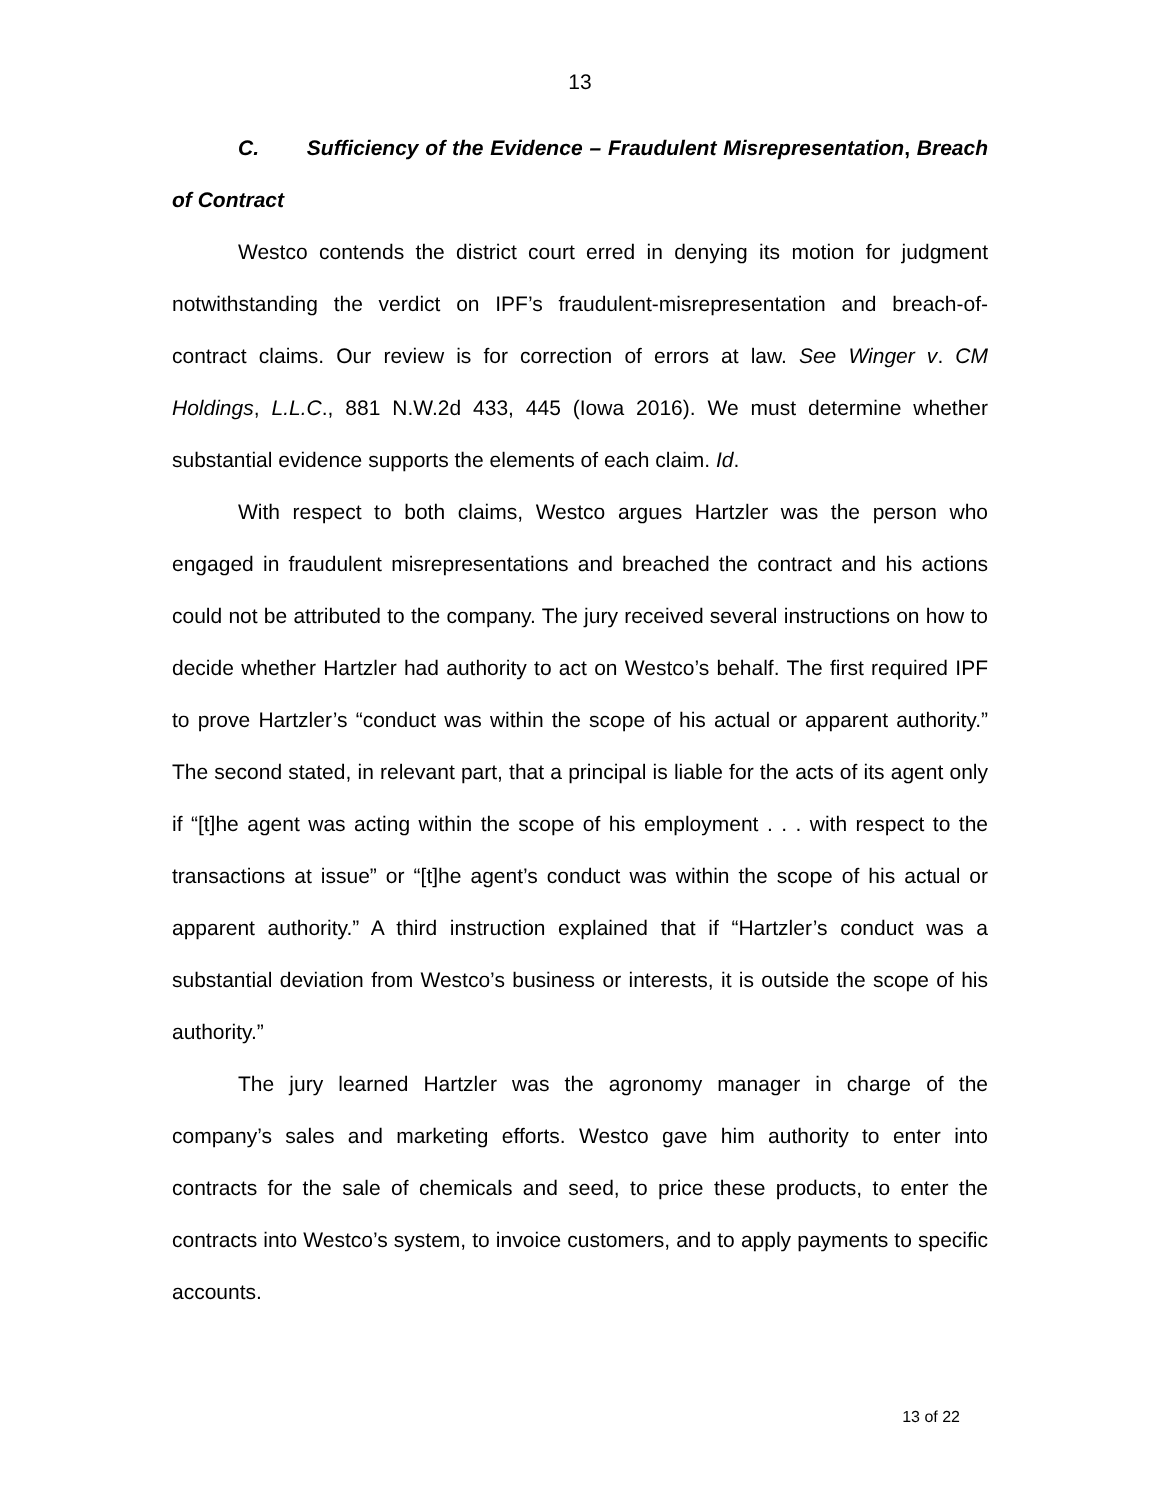13
C. Sufficiency of the Evidence – Fraudulent Misrepresentation, Breach of Contract
Westco contends the district court erred in denying its motion for judgment notwithstanding the verdict on IPF’s fraudulent-misrepresentation and breach-of-contract claims. Our review is for correction of errors at law. See Winger v. CM Holdings, L.L.C., 881 N.W.2d 433, 445 (Iowa 2016). We must determine whether substantial evidence supports the elements of each claim. Id.
With respect to both claims, Westco argues Hartzler was the person who engaged in fraudulent misrepresentations and breached the contract and his actions could not be attributed to the company. The jury received several instructions on how to decide whether Hartzler had authority to act on Westco’s behalf. The first required IPF to prove Hartzler’s “conduct was within the scope of his actual or apparent authority.” The second stated, in relevant part, that a principal is liable for the acts of its agent only if “[t]he agent was acting within the scope of his employment . . . with respect to the transactions at issue” or “[t]he agent’s conduct was within the scope of his actual or apparent authority.” A third instruction explained that if “Hartzler’s conduct was a substantial deviation from Westco’s business or interests, it is outside the scope of his authority.”
The jury learned Hartzler was the agronomy manager in charge of the company’s sales and marketing efforts. Westco gave him authority to enter into contracts for the sale of chemicals and seed, to price these products, to enter the contracts into Westco’s system, to invoice customers, and to apply payments to specific accounts.
13 of 22